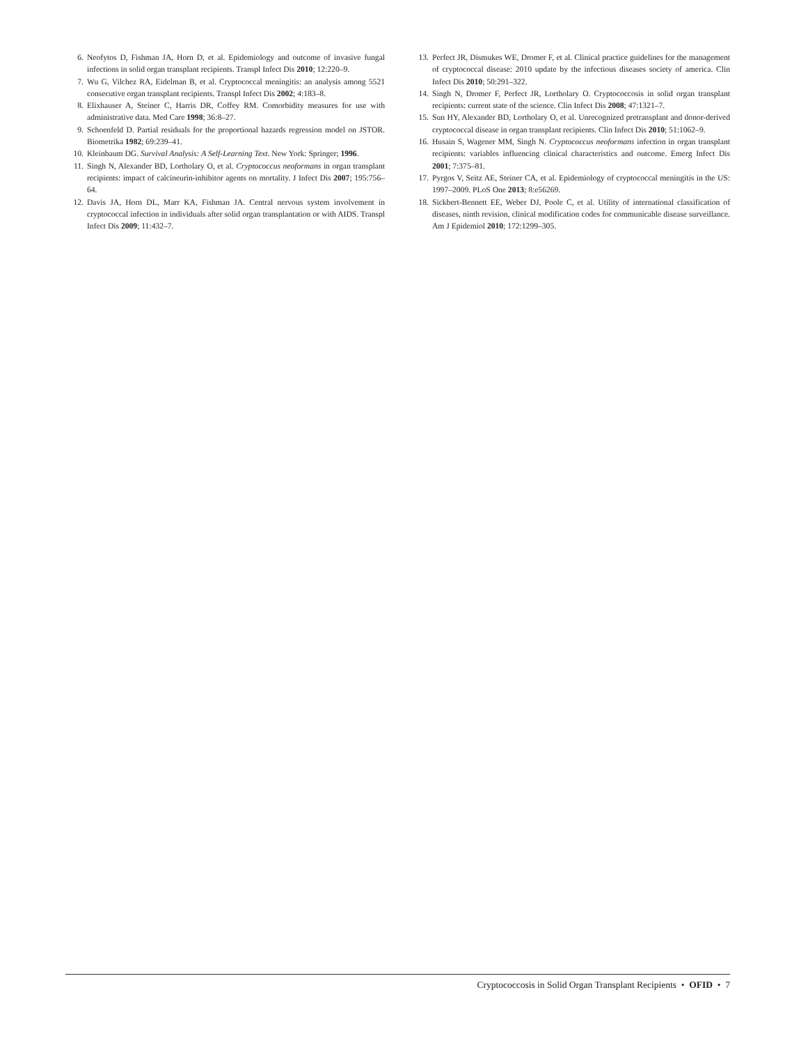6. Neofytos D, Fishman JA, Horn D, et al. Epidemiology and outcome of invasive fungal infections in solid organ transplant recipients. Transpl Infect Dis 2010; 12:220–9.
7. Wu G, Vilchez RA, Eidelman B, et al. Cryptococcal meningitis: an analysis among 5521 consecutive organ transplant recipients. Transpl Infect Dis 2002; 4:183–8.
8. Elixhauser A, Steiner C, Harris DR, Coffey RM. Comorbidity measures for use with administrative data. Med Care 1998; 36:8–27.
9. Schoenfeld D. Partial residuals for the proportional hazards regression model on JSTOR. Biometrika 1982; 69:239–41.
10. Kleinbaum DG. Survival Analysis: A Self-Learning Text. New York: Springer; 1996.
11. Singh N, Alexander BD, Lortholary O, et al. Cryptococcus neoformans in organ transplant recipients: impact of calcineurin-inhibitor agents on mortality. J Infect Dis 2007; 195:756–64.
12. Davis JA, Horn DL, Marr KA, Fishman JA. Central nervous system involvement in cryptococcal infection in individuals after solid organ transplantation or with AIDS. Transpl Infect Dis 2009; 11:432–7.
13. Perfect JR, Dismukes WE, Dromer F, et al. Clinical practice guidelines for the management of cryptococcal disease: 2010 update by the infectious diseases society of america. Clin Infect Dis 2010; 50:291–322.
14. Singh N, Dromer F, Perfect JR, Lortholary O. Cryptococcosis in solid organ transplant recipients: current state of the science. Clin Infect Dis 2008; 47:1321–7.
15. Sun HY, Alexander BD, Lortholary O, et al. Unrecognized pretransplant and donor-derived cryptococcal disease in organ transplant recipients. Clin Infect Dis 2010; 51:1062–9.
16. Husain S, Wagener MM, Singh N. Cryptococcus neoformans infection in organ transplant recipients: variables influencing clinical characteristics and outcome. Emerg Infect Dis 2001; 7:375–81.
17. Pyrgos V, Seitz AE, Steiner CA, et al. Epidemiology of cryptococcal meningitis in the US: 1997–2009. PLoS One 2013; 8:e56269.
18. Sickbert-Bennett EE, Weber DJ, Poole C, et al. Utility of international classification of diseases, ninth revision, clinical modification codes for communicable disease surveillance. Am J Epidemiol 2010; 172:1299–305.
Cryptococcosis in Solid Organ Transplant Recipients • OFID • 7